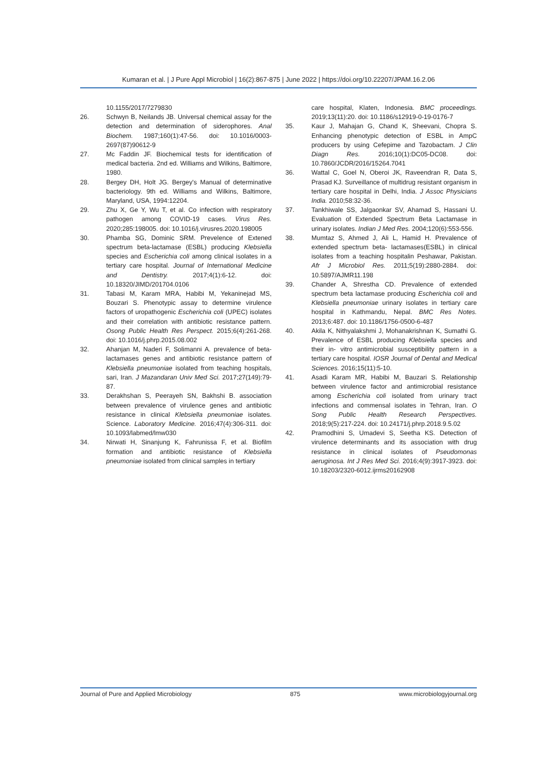Kumaran et al. | J Pure Appl Microbiol | 16(2):867-875 | June 2022 | https://doi.org/10.22207/JPAM.16.2.06
10.1155/2017/7279830
26. Schwyn B, Neilands JB. Universal chemical assay for the detection and determination of siderophores. Anal Biochem. 1987;160(1):47-56. doi: 10.1016/0003-2697(87)90612-9
27. Mc Faddin JF. Biochemical tests for identification of medical bacteria. 2nd ed. Williams and Wilkins, Baltimore, 1980.
28. Bergey DH, Holt JG. Bergey's Manual of determinative bacteriology. 9th ed. Williams and Wilkins, Baltimore, Maryland, USA, 1994:12204.
29. Zhu X, Ge Y, Wu T, et al. Co infection with respiratory pathogen among COVID-19 cases. Virus Res. 2020;285:198005. doi: 10.1016/j.virusres.2020.198005
30. Phamba SG, Dominic SRM. Prevelence of Extened spectrum beta-lactamase (ESBL) producing Klebsiella species and Escherichia coli among clinical isolates in a tertiary care hospital. Journal of International Medicine and Dentistry. 2017;4(1):6-12. doi: 10.18320/JIMD/201704.0106
31. Tabasi M, Karam MRA, Habibi M, Yekaninejad MS, Bouzari S. Phenotypic assay to determine virulence factors of uropathogenic Escherichia coli (UPEC) isolates and their correlation with antibiotic resistance pattern. Osong Public Health Res Perspect. 2015;6(4):261-268. doi: 10.1016/j.phrp.2015.08.002
32. Ahanjan M, Naderi F, Solimanni A. prevalence of beta-lactamases genes and antibiotic resistance pattern of Klebsiella pneumoniae isolated from teaching hospitals, sari, Iran. J Mazandaran Univ Med Sci. 2017;27(149):79-87.
33. Derakhshan S, Peerayeh SN, Bakhshi B. association between prevalence of virulence genes and antibiotic resistance in clinical Klebsiella pneumoniae isolates. Science. Laboratory Medicine. 2016;47(4):306-311. doi: 10.1093/labmed/lmw030
34. Nirwati H, Sinanjung K, Fahrunissa F, et al. Biofilm formation and antibiotic resistance of Klebsiella pneumoniae isolated from clinical samples in tertiary
care hospital, Klaten, Indonesia. BMC proceedings. 2019;13(11):20. doi: 10.1186/s12919-0-19-0176-7
35. Kaur J, Mahajan G, Chand K, Sheevani, Chopra S. Enhancing phenotypic detection of ESBL in AmpC producers by using Cefepime and Tazobactam. J Clin Diagn Res. 2016;10(1):DC05-DC08. doi: 10.7860/JCDR/2016/15264.7041
36. Wattal C, Goel N, Oberoi JK, Raveendran R, Data S, Prasad KJ. Surveillance of multidrug resistant organism in tertiary care hospital in Delhi, India. J Assoc Physicians India. 2010;58:32-36.
37. Tankhiwale SS, Jalgaonkar SV, Ahamad S, Hassani U. Evaluation of Extended Spectrum Beta Lactamase in urinary isolates. Indian J Med Res. 2004;120(6):553-556.
38. Mumtaz S, Ahmed J, Ali L, Hamid H. Prevalence of extended spectrum beta- lactamases(ESBL) in clinical isolates from a teaching hospitalin Peshawar, Pakistan. Afr J Microbiol Res. 2011;5(19):2880-2884. doi: 10.5897/AJMR11.198
39. Chander A, Shrestha CD. Prevalence of extended spectrum beta lactamase producing Escherichia coli and Klebsiella pneumoniae urinary isolates in tertiary care hospital in Kathmandu, Nepal. BMC Res Notes. 2013;6:487. doi: 10.1186/1756-0500-6-487
40. Akila K, Nithyalakshmi J, Mohanakrishnan K, Sumathi G. Prevalence of ESBL producing Klebsiella species and their in- vitro antimicrobial susceptibility pattern in a tertiary care hospital. IOSR Journal of Dental and Medical Sciences. 2016;15(11):5-10.
41. Asadi Karam MR, Habibi M, Bauzari S. Relationship between virulence factor and antimicrobial resistance among Escherichia coli isolated from urinary tract infections and commensal isolates in Tehran, Iran. O Song Public Health Research Perspectives. 2018;9(5):217-224. doi: 10.24171/j.phrp.2018.9.5.02
42. Pramodhini S, Umadevi S, Seetha KS. Detection of virulence determinants and its association with drug resistance in clinical isolates of Pseudomonas aeruginosa. Int J Res Med Sci. 2016;4(9):3917-3923. doi: 10.18203/2320-6012.ijrms20162908
Journal of Pure and Applied Microbiology 875 www.microbiologyjournal.org